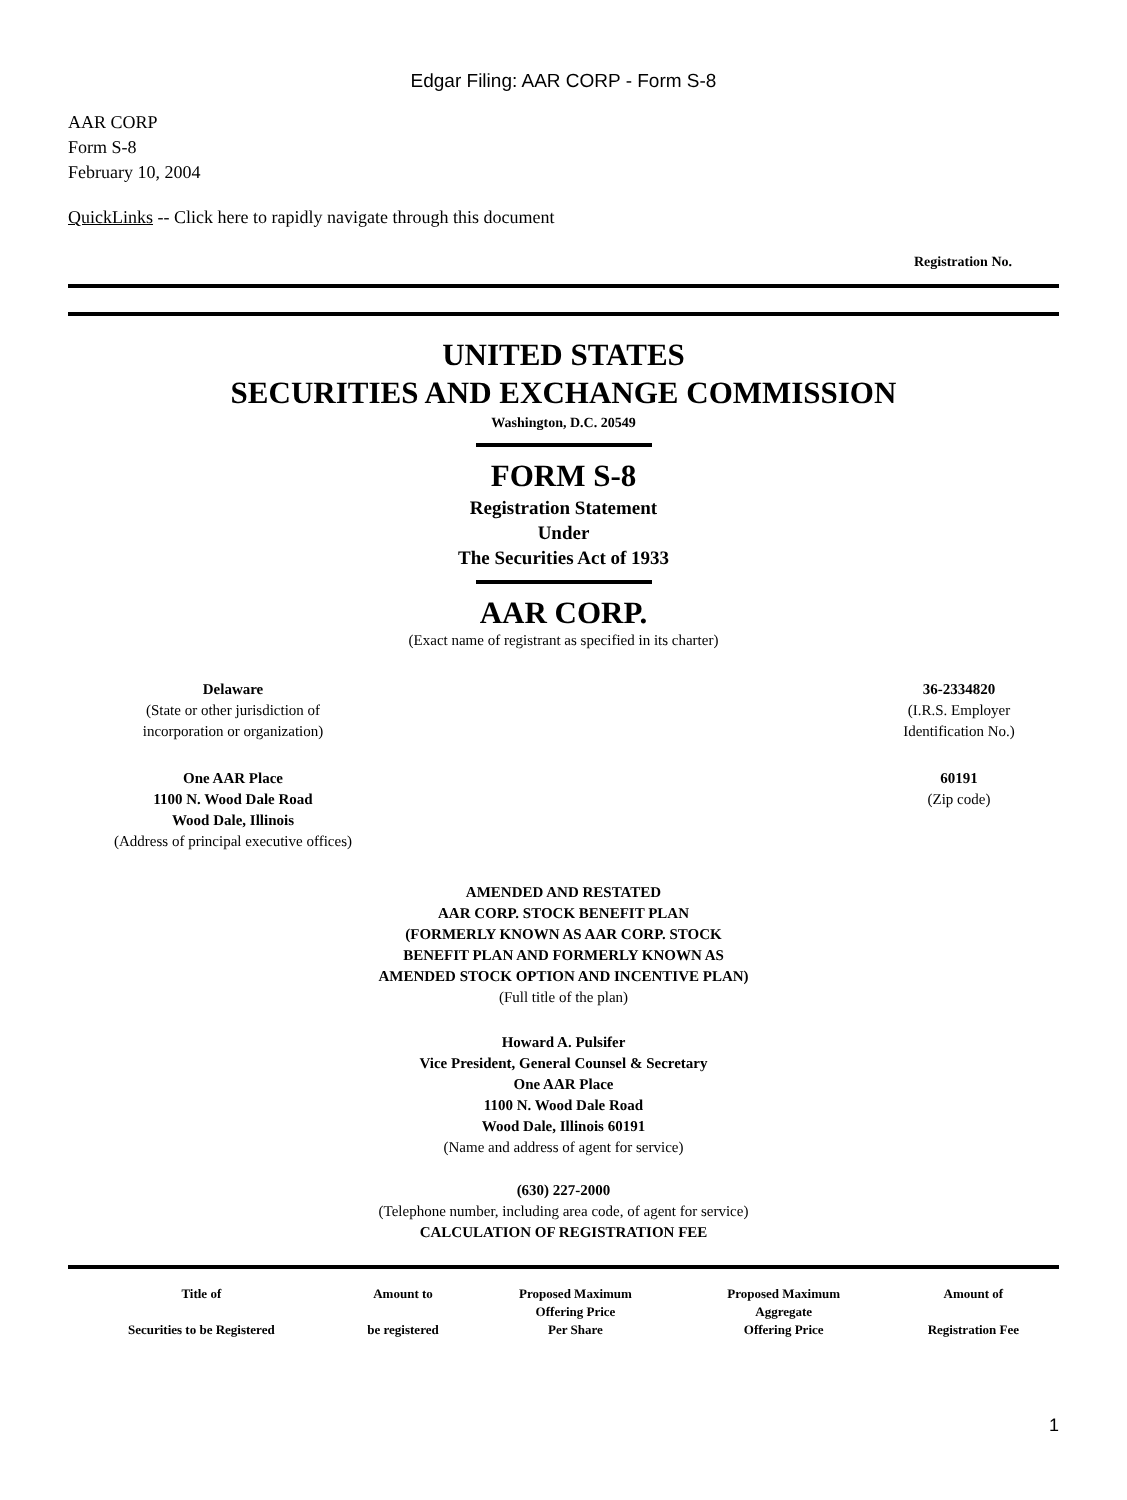Edgar Filing: AAR CORP - Form S-8
AAR CORP
Form S-8
February 10, 2004
QuickLinks -- Click here to rapidly navigate through this document
Registration No.
UNITED STATES
SECURITIES AND EXCHANGE COMMISSION
Washington, D.C. 20549
FORM S-8
Registration Statement
Under
The Securities Act of 1933
AAR CORP.
(Exact name of registrant as specified in its charter)
Delaware
(State or other jurisdiction of
incorporation or organization)
36-2334820
(I.R.S. Employer
Identification No.)
One AAR Place
1100 N. Wood Dale Road
Wood Dale, Illinois
(Address of principal executive offices)
60191
(Zip code)
AMENDED AND RESTATED
AAR CORP. STOCK BENEFIT PLAN
(FORMERLY KNOWN AS AAR CORP. STOCK
BENEFIT PLAN AND FORMERLY KNOWN AS
AMENDED STOCK OPTION AND INCENTIVE PLAN)
(Full title of the plan)
Howard A. Pulsifer
Vice President, General Counsel & Secretary
One AAR Place
1100 N. Wood Dale Road
Wood Dale, Illinois 60191
(Name and address of agent for service)
(630) 227-2000
(Telephone number, including area code, of agent for service)
CALCULATION OF REGISTRATION FEE
| Title of Securities to be Registered | Amount to be registered | Proposed Maximum Offering Price Per Share | Proposed Maximum Aggregate Offering Price | Amount of Registration Fee |
| --- | --- | --- | --- | --- |
1